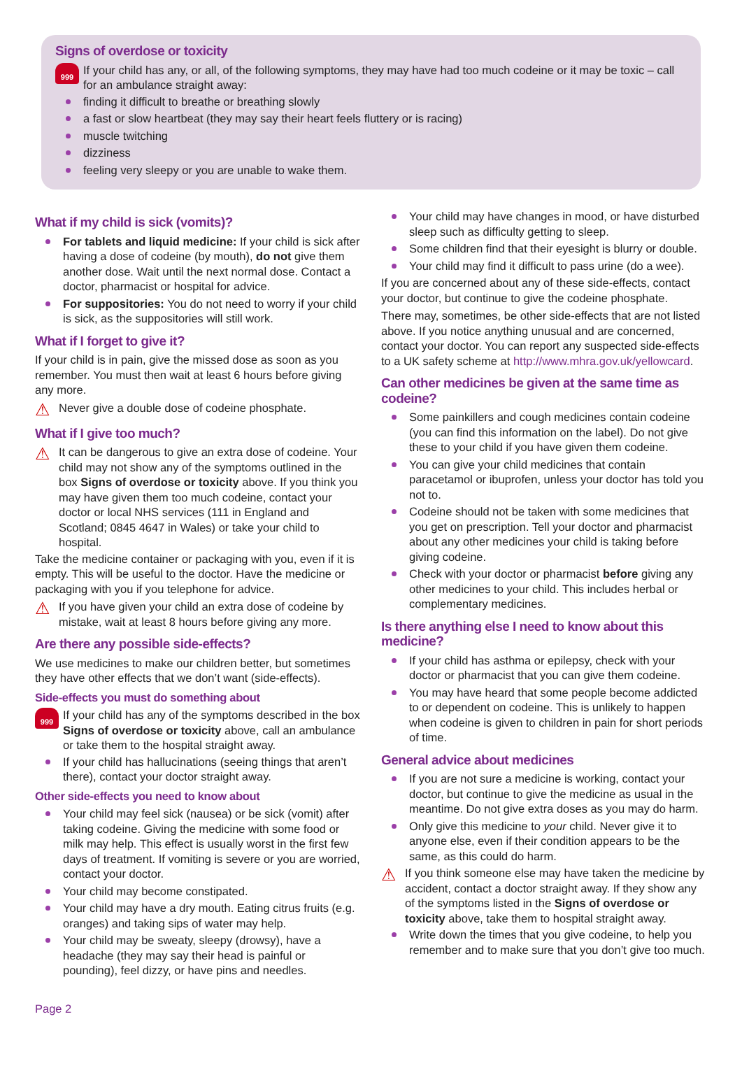Signs of overdose or toxicity
999
If your child has any, or all, of the following symptoms, they may have had too much codeine or it may be toxic – call for an ambulance straight away:
finding it difficult to breathe or breathing slowly
a fast or slow heartbeat (they may say their heart feels fluttery or is racing)
muscle twitching
dizziness
feeling very sleepy or you are unable to wake them.
What if my child is sick (vomits)?
For tablets and liquid medicine: If your child is sick after having a dose of codeine (by mouth), do not give them another dose. Wait until the next normal dose. Contact a doctor, pharmacist or hospital for advice.
For suppositories: You do not need to worry if your child is sick, as the suppositories will still work.
What if I forget to give it?
If your child is in pain, give the missed dose as soon as you remember. You must then wait at least 6 hours before giving any more.
⚠
Never give a double dose of codeine phosphate.
What if I give too much?
⚠
It can be dangerous to give an extra dose of codeine. Your child may not show any of the symptoms outlined in the box Signs of overdose or toxicity above. If you think you may have given them too much codeine, contact your doctor or local NHS services (111 in England and Scotland; 0845 4647 in Wales) or take your child to hospital.
Take the medicine container or packaging with you, even if it is empty. This will be useful to the doctor. Have the medicine or packaging with you if you telephone for advice.
⚠
If you have given your child an extra dose of codeine by mistake, wait at least 8 hours before giving any more.
Are there any possible side-effects?
We use medicines to make our children better, but sometimes they have other effects that we don’t want (side-effects).
Side-effects you must do something about
999
If your child has any of the symptoms described in the box Signs of overdose or toxicity above, call an ambulance or take them to the hospital straight away.
If your child has hallucinations (seeing things that aren’t there), contact your doctor straight away.
Other side-effects you need to know about
Your child may feel sick (nausea) or be sick (vomit) after taking codeine. Giving the medicine with some food or milk may help. This effect is usually worst in the first few days of treatment. If vomiting is severe or you are worried, contact your doctor.
Your child may become constipated.
Your child may have a dry mouth. Eating citrus fruits (e.g. oranges) and taking sips of water may help.
Your child may be sweaty, sleepy (drowsy), have a headache (they may say their head is painful or pounding), feel dizzy, or have pins and needles.
Your child may have changes in mood, or have disturbed sleep such as difficulty getting to sleep.
Some children find that their eyesight is blurry or double.
Your child may find it difficult to pass urine (do a wee).
If you are concerned about any of these side-effects, contact your doctor, but continue to give the codeine phosphate.
There may, sometimes, be other side-effects that are not listed above. If you notice anything unusual and are concerned, contact your doctor. You can report any suspected side-effects to a UK safety scheme at http://www.mhra.gov.uk/yellowcard.
Can other medicines be given at the same time as codeine?
Some painkillers and cough medicines contain codeine (you can find this information on the label). Do not give these to your child if you have given them codeine.
You can give your child medicines that contain paracetamol or ibuprofen, unless your doctor has told you not to.
Codeine should not be taken with some medicines that you get on prescription. Tell your doctor and pharmacist about any other medicines your child is taking before giving codeine.
Check with your doctor or pharmacist before giving any other medicines to your child. This includes herbal or complementary medicines.
Is there anything else I need to know about this medicine?
If your child has asthma or epilepsy, check with your doctor or pharmacist that you can give them codeine.
You may have heard that some people become addicted to or dependent on codeine. This is unlikely to happen when codeine is given to children in pain for short periods of time.
General advice about medicines
If you are not sure a medicine is working, contact your doctor, but continue to give the medicine as usual in the meantime. Do not give extra doses as you may do harm.
Only give this medicine to your child. Never give it to anyone else, even if their condition appears to be the same, as this could do harm.
⚠
If you think someone else may have taken the medicine by accident, contact a doctor straight away. If they show any of the symptoms listed in the Signs of overdose or toxicity above, take them to hospital straight away.
Write down the times that you give codeine, to help you remember and to make sure that you don’t give too much.
Page 2